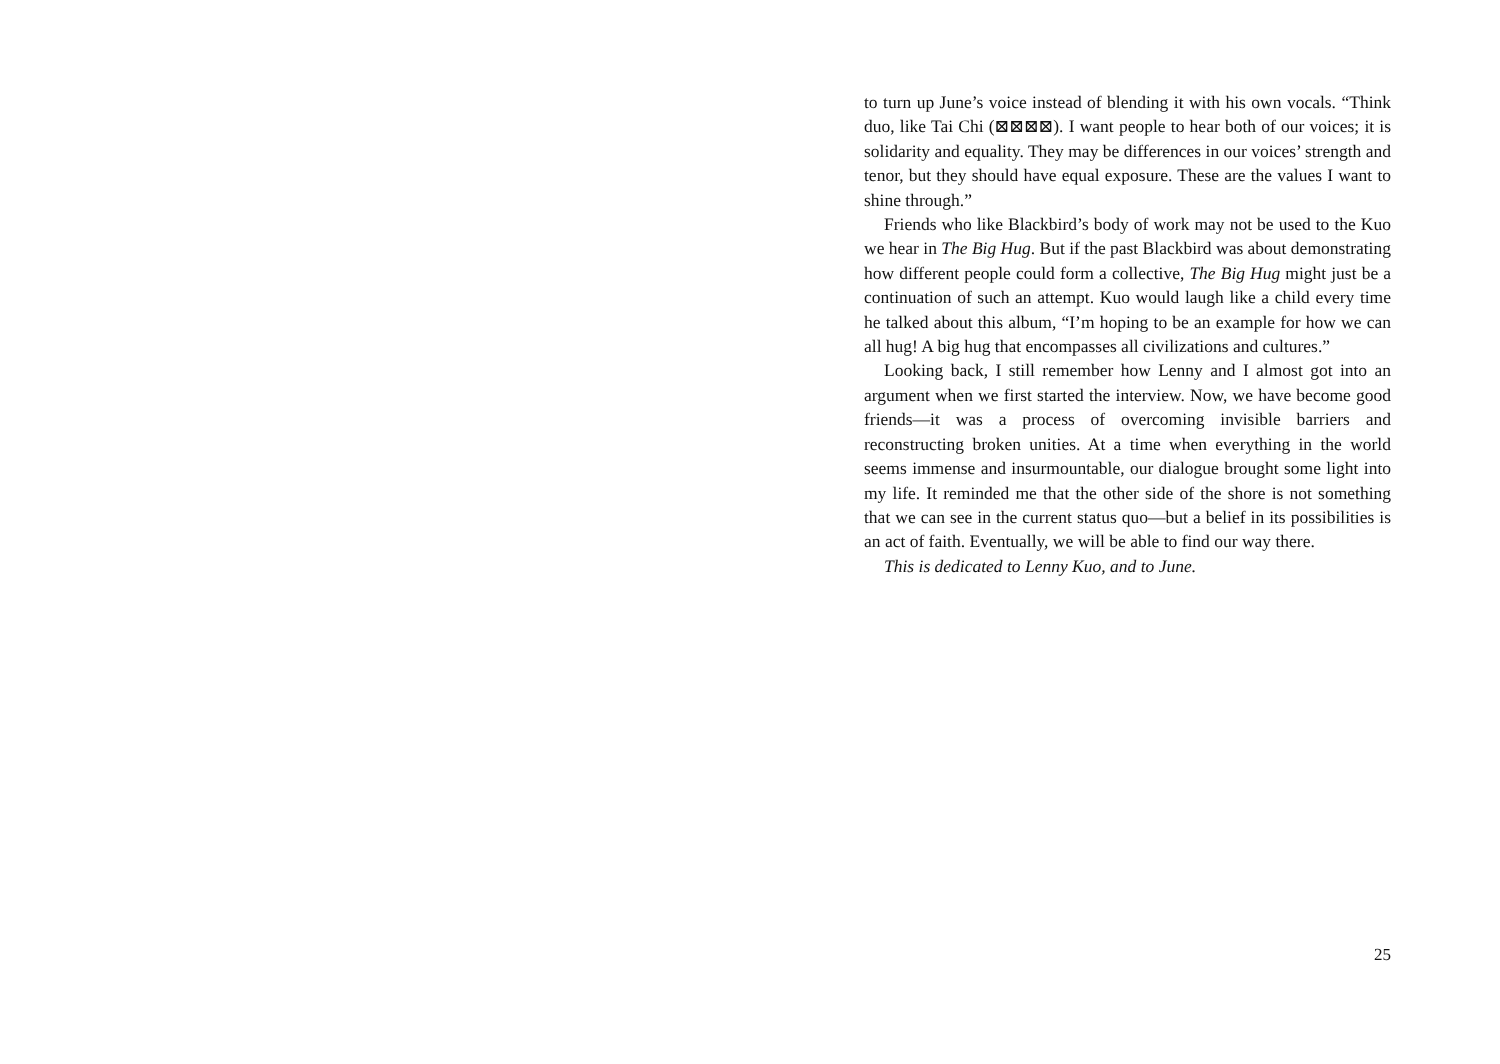to turn up June’s voice instead of blending it with his own vocals. “Think duo, like Tai Chi (⊠⊠⊠⊠). I want people to hear both of our voices; it is solidarity and equality. They may be differences in our voices’ strength and tenor, but they should have equal exposure. These are the values I want to shine through.”
Friends who like Blackbird’s body of work may not be used to the Kuo we hear in The Big Hug. But if the past Blackbird was about demonstrating how different people could form a collective, The Big Hug might just be a continuation of such an attempt. Kuo would laugh like a child every time he talked about this album, “I’m hoping to be an example for how we can all hug! A big hug that encompasses all civilizations and cultures.”
Looking back, I still remember how Lenny and I almost got into an argument when we first started the interview. Now, we have become good friends—it was a process of overcoming invisible barriers and reconstructing broken unities. At a time when everything in the world seems immense and insurmountable, our dialogue brought some light into my life. It reminded me that the other side of the shore is not something that we can see in the current status quo—but a belief in its possibilities is an act of faith. Eventually, we will be able to find our way there.
This is dedicated to Lenny Kuo, and to June.
25